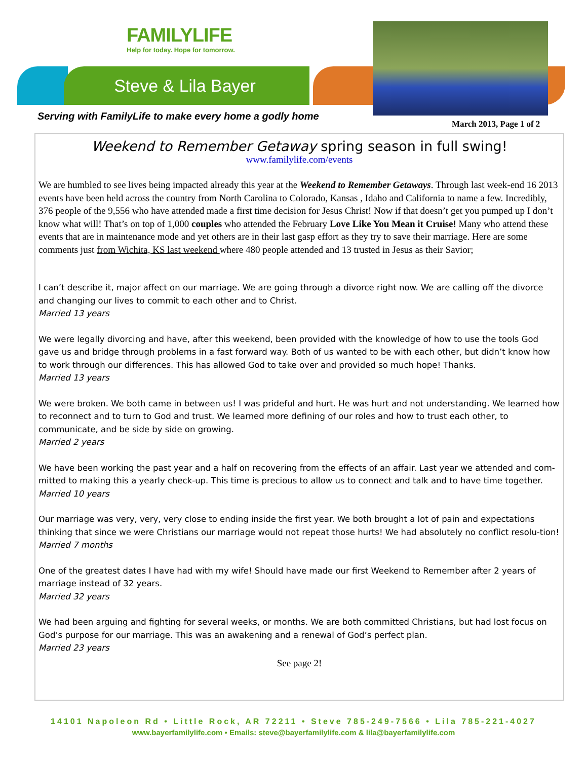FAMILYLIFE
Help for today. Hope for tomorrow.
Steve & Lila Bayer
Serving with FamilyLife to make every home a godly home
March 2013, Page 1 of 2
Weekend to Remember Getaway spring season in full swing!
www.familylife.com/events
We are humbled to see lives being impacted already this year at the Weekend to Remember Getaways. Through last week-end 16 2013 events have been held across the country from North Carolina to Colorado, Kansas , Idaho and California to name a few. Incredibly, 376 people of the 9,556 who have attended made a first time decision for Jesus Christ! Now if that doesn’t get you pumped up I don’t know what will! That’s on top of 1,000 couples who attended the February Love Like You Mean it Cruise! Many who attend these events that are in maintenance mode and yet others are in their last gasp effort as they try to save their marriage. Here are some comments just from Wichita, KS last weekend where 480 people attended and 13 trusted in Jesus as their Savior;
I can’t describe it, major affect on our marriage. We are going through a divorce right now. We are calling off the divorce and changing our lives to commit to each other and to Christ.
Married 13 years
We were legally divorcing and have, after this weekend, been provided with the knowledge of how to use the tools God gave us and bridge through problems in a fast forward way. Both of us wanted to be with each other, but didn’t know how to work through our differences. This has allowed God to take over and provided so much hope! Thanks.
Married 13 years
We were broken. We both came in between us! I was prideful and hurt. He was hurt and not understanding. We learned how to reconnect and to turn to God and trust. We learned more defining of our roles and how to trust each other, to communicate, and be side by side on growing.
Married 2 years
We have been working the past year and a half on recovering from the effects of an affair. Last year we attended and com-mitted to making this a yearly check-up. This time is precious to allow us to connect and talk and to have time together.
Married 10 years
Our marriage was very, very, very close to ending inside the first year. We both brought a lot of pain and expectations thinking that since we were Christians our marriage would not repeat those hurts! We had absolutely no conflict resolu-tion!
Married 7 months
One of the greatest dates I have had with my wife! Should have made our first Weekend to Remember after 2 years of marriage instead of 32 years.
Married 32 years
We had been arguing and fighting for several weeks, or months. We are both committed Christians, but had lost focus on God’s purpose for our marriage. This was an awakening and a renewal of God’s perfect plan.
Married 23 years
See page 2!
14101 Napoleon Rd • Little Rock, AR 72211 • Steve 785-249-7566 • Lila 785-221-4027
www.bayerfamilylife.com • Emails: steve@bayerfamilylife.com & lila@bayerfamilylife.com